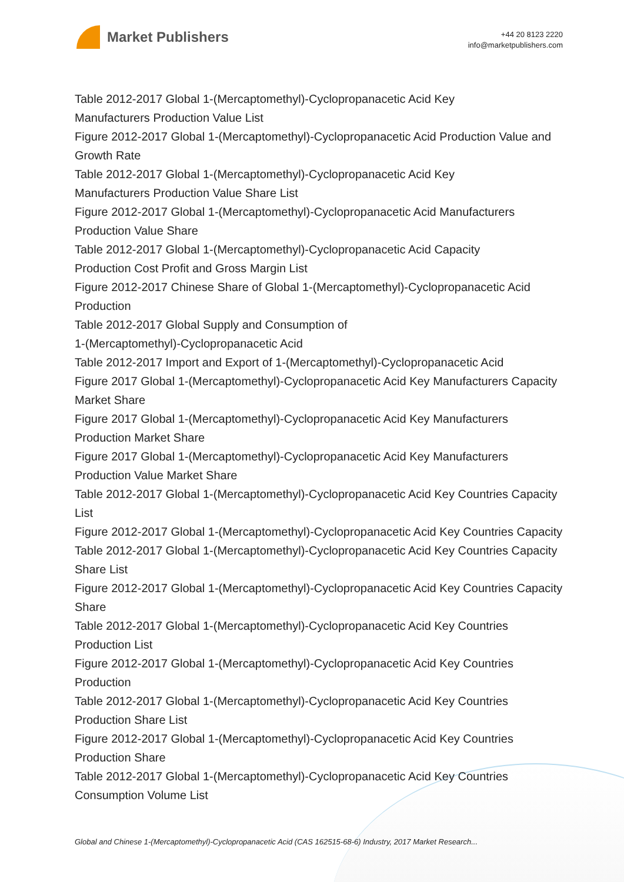Market Publishers
+44 20 8123 2220
info@marketpublishers.com
Table 2012-2017 Global 1-(Mercaptomethyl)-Cyclopropanacetic Acid Key
Manufacturers Production Value List
Figure 2012-2017 Global 1-(Mercaptomethyl)-Cyclopropanacetic Acid Production Value and Growth Rate
Table 2012-2017 Global 1-(Mercaptomethyl)-Cyclopropanacetic Acid Key
Manufacturers Production Value Share List
Figure 2012-2017 Global 1-(Mercaptomethyl)-Cyclopropanacetic Acid Manufacturers Production Value Share
Table 2012-2017 Global 1-(Mercaptomethyl)-Cyclopropanacetic Acid Capacity
Production Cost Profit and Gross Margin List
Figure 2012-2017 Chinese Share of Global 1-(Mercaptomethyl)-Cyclopropanacetic Acid Production
Table 2012-2017 Global Supply and Consumption of
1-(Mercaptomethyl)-Cyclopropanacetic Acid
Table 2012-2017 Import and Export of 1-(Mercaptomethyl)-Cyclopropanacetic Acid
Figure 2017 Global 1-(Mercaptomethyl)-Cyclopropanacetic Acid Key Manufacturers Capacity Market Share
Figure 2017 Global 1-(Mercaptomethyl)-Cyclopropanacetic Acid Key Manufacturers Production Market Share
Figure 2017 Global 1-(Mercaptomethyl)-Cyclopropanacetic Acid Key Manufacturers Production Value Market Share
Table 2012-2017 Global 1-(Mercaptomethyl)-Cyclopropanacetic Acid Key Countries Capacity List
Figure 2012-2017 Global 1-(Mercaptomethyl)-Cyclopropanacetic Acid Key Countries Capacity
Table 2012-2017 Global 1-(Mercaptomethyl)-Cyclopropanacetic Acid Key Countries Capacity Share List
Figure 2012-2017 Global 1-(Mercaptomethyl)-Cyclopropanacetic Acid Key Countries Capacity Share
Table 2012-2017 Global 1-(Mercaptomethyl)-Cyclopropanacetic Acid Key Countries Production List
Figure 2012-2017 Global 1-(Mercaptomethyl)-Cyclopropanacetic Acid Key Countries Production
Table 2012-2017 Global 1-(Mercaptomethyl)-Cyclopropanacetic Acid Key Countries Production Share List
Figure 2012-2017 Global 1-(Mercaptomethyl)-Cyclopropanacetic Acid Key Countries Production Share
Table 2012-2017 Global 1-(Mercaptomethyl)-Cyclopropanacetic Acid Key Countries Consumption Volume List
Global and Chinese 1-(Mercaptomethyl)-Cyclopropanacetic Acid (CAS 162515-68-6) Industry, 2017 Market Research...